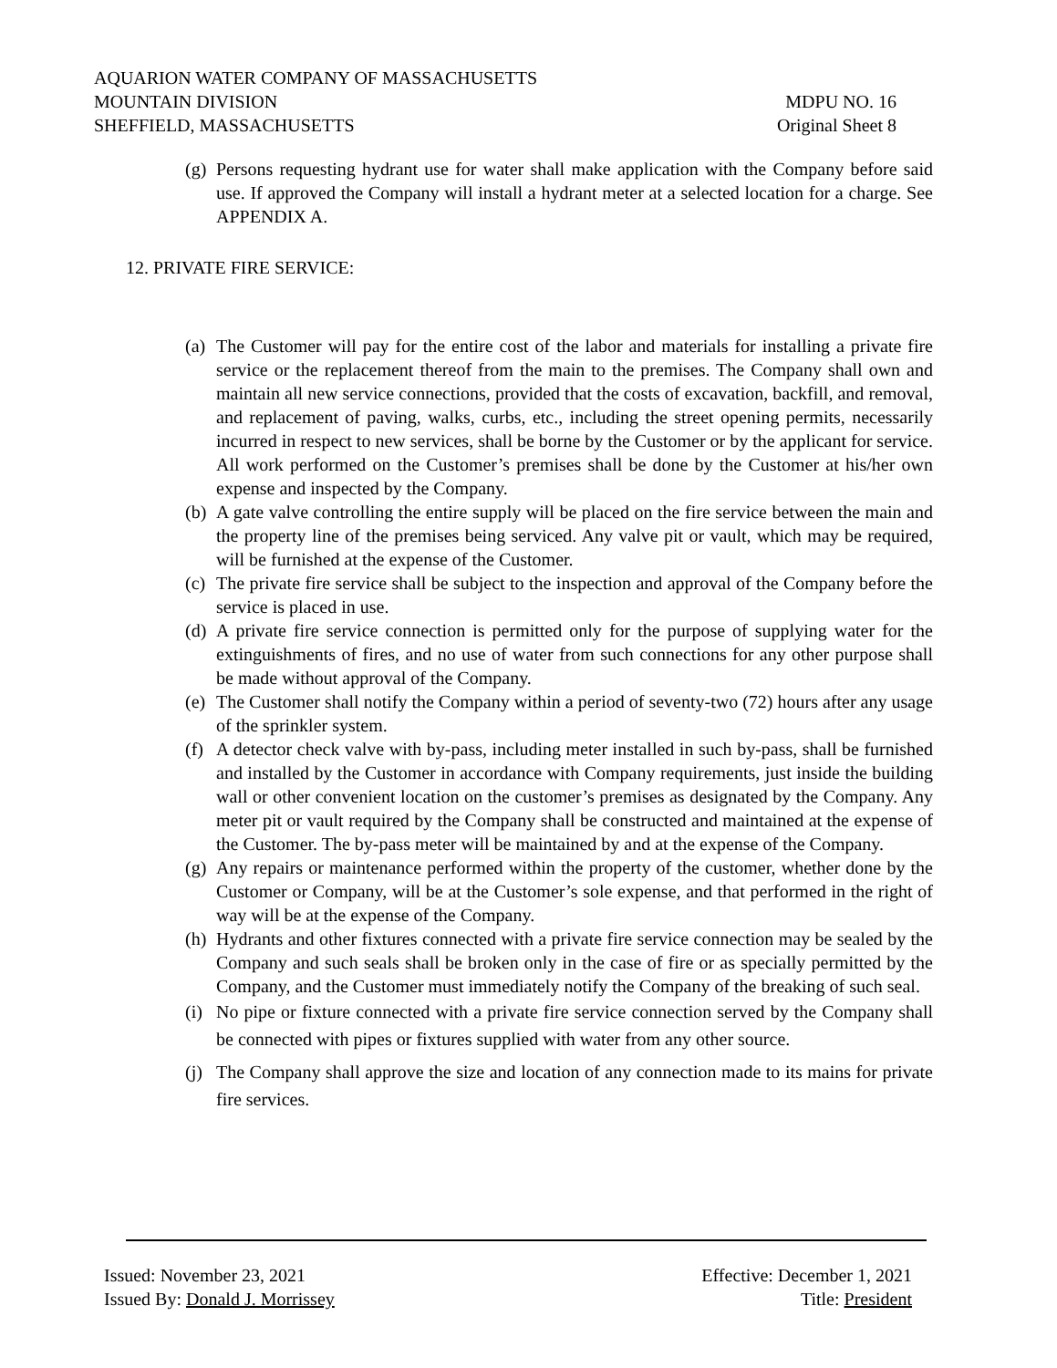AQUARION WATER COMPANY OF MASSACHUSETTS
MOUNTAIN DIVISION MDPU NO. 16
SHEFFIELD, MASSACHUSETTS Original Sheet 8
(g) Persons requesting hydrant use for water shall make application with the Company before said use. If approved the Company will install a hydrant meter at a selected location for a charge. See APPENDIX A.
12. PRIVATE FIRE SERVICE:
(a) The Customer will pay for the entire cost of the labor and materials for installing a private fire service or the replacement thereof from the main to the premises. The Company shall own and maintain all new service connections, provided that the costs of excavation, backfill, and removal, and replacement of paving, walks, curbs, etc., including the street opening permits, necessarily incurred in respect to new services, shall be borne by the Customer or by the applicant for service. All work performed on the Customer’s premises shall be done by the Customer at his/her own expense and inspected by the Company.
(b) A gate valve controlling the entire supply will be placed on the fire service between the main and the property line of the premises being serviced. Any valve pit or vault, which may be required, will be furnished at the expense of the Customer.
(c) The private fire service shall be subject to the inspection and approval of the Company before the service is placed in use.
(d) A private fire service connection is permitted only for the purpose of supplying water for the extinguishments of fires, and no use of water from such connections for any other purpose shall be made without approval of the Company.
(e) The Customer shall notify the Company within a period of seventy-two (72) hours after any usage of the sprinkler system.
(f) A detector check valve with by-pass, including meter installed in such by-pass, shall be furnished and installed by the Customer in accordance with Company requirements, just inside the building wall or other convenient location on the customer’s premises as designated by the Company. Any meter pit or vault required by the Company shall be constructed and maintained at the expense of the Customer. The by-pass meter will be maintained by and at the expense of the Company.
(g) Any repairs or maintenance performed within the property of the customer, whether done by the Customer or Company, will be at the Customer’s sole expense, and that performed in the right of way will be at the expense of the Company.
(h) Hydrants and other fixtures connected with a private fire service connection may be sealed by the Company and such seals shall be broken only in the case of fire or as specially permitted by the Company, and the Customer must immediately notify the Company of the breaking of such seal.
(i) No pipe or fixture connected with a private fire service connection served by the Company shall be connected with pipes or fixtures supplied with water from any other source.
(j) The Company shall approve the size and location of any connection made to its mains for private fire services.
Issued: November 23, 2021 Effective: December 1, 2021
Issued By: Donald J. Morrissey Title: President